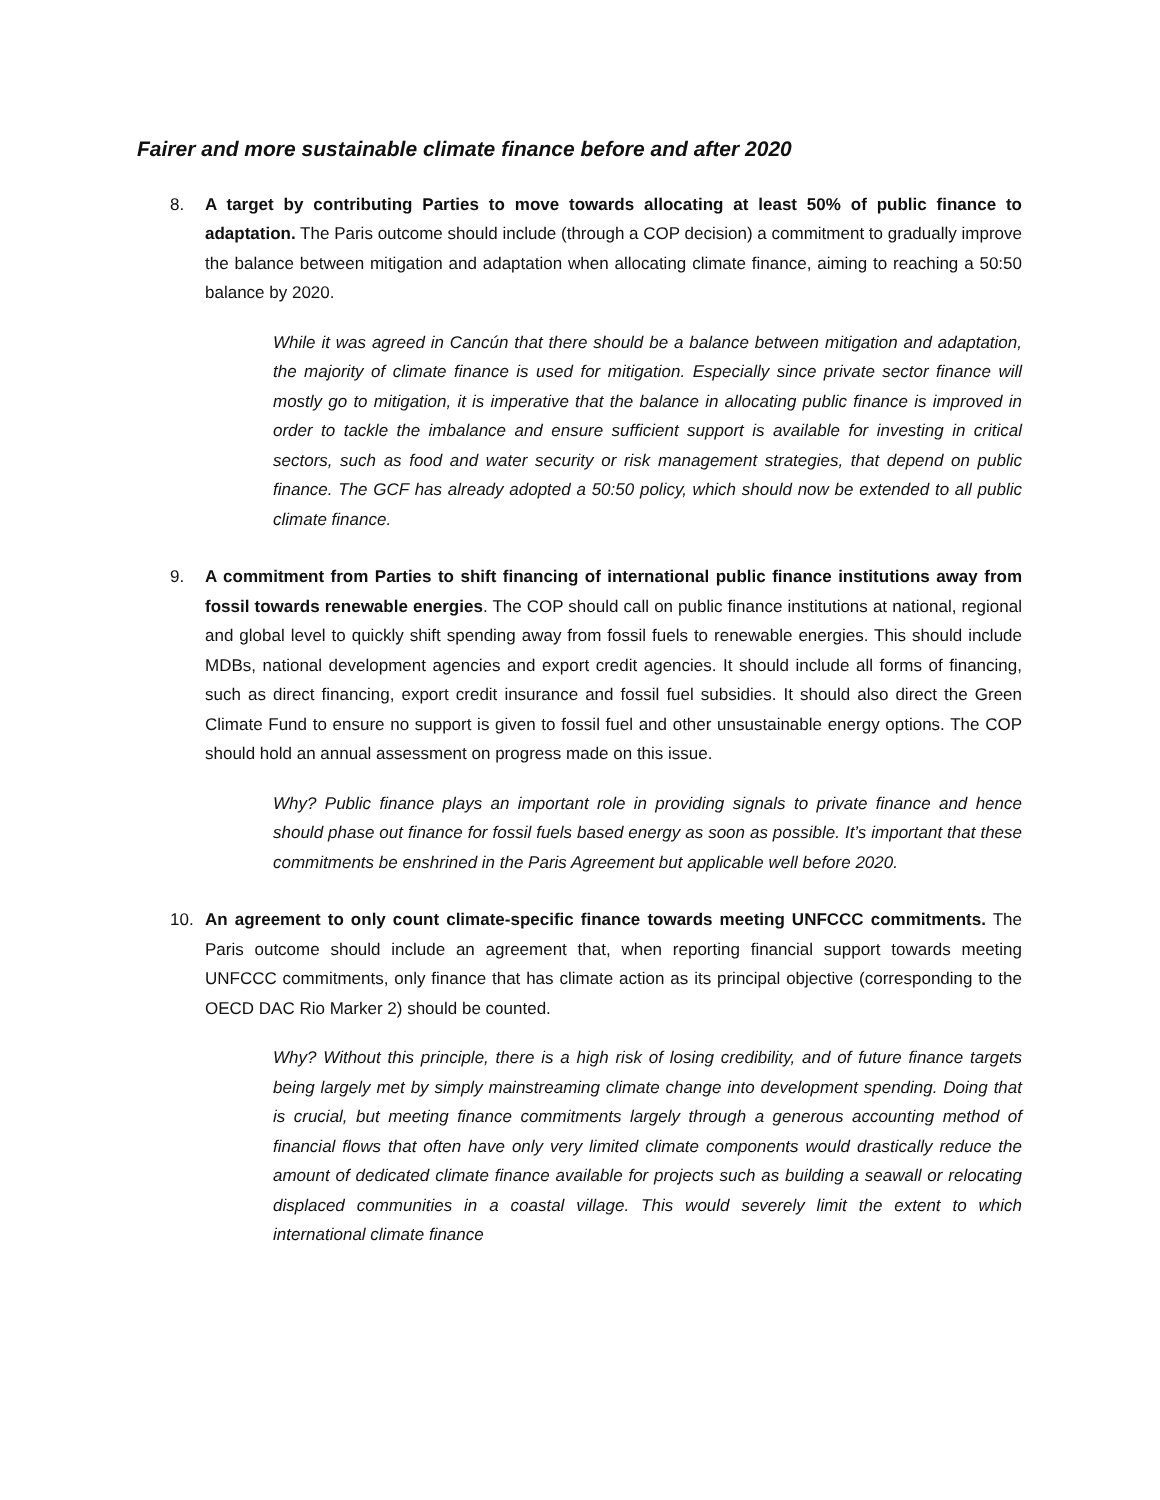Fairer and more sustainable climate finance before and after 2020
8. A target by contributing Parties to move towards allocating at least 50% of public finance to adaptation. The Paris outcome should include (through a COP decision) a commitment to gradually improve the balance between mitigation and adaptation when allocating climate finance, aiming to reaching a 50:50 balance by 2020.
While it was agreed in Cancún that there should be a balance between mitigation and adaptation, the majority of climate finance is used for mitigation. Especially since private sector finance will mostly go to mitigation, it is imperative that the balance in allocating public finance is improved in order to tackle the imbalance and ensure sufficient support is available for investing in critical sectors, such as food and water security or risk management strategies, that depend on public finance. The GCF has already adopted a 50:50 policy, which should now be extended to all public climate finance.
9. A commitment from Parties to shift financing of international public finance institutions away from fossil towards renewable energies. The COP should call on public finance institutions at national, regional and global level to quickly shift spending away from fossil fuels to renewable energies. This should include MDBs, national development agencies and export credit agencies. It should include all forms of financing, such as direct financing, export credit insurance and fossil fuel subsidies. It should also direct the Green Climate Fund to ensure no support is given to fossil fuel and other unsustainable energy options. The COP should hold an annual assessment on progress made on this issue.
Why? Public finance plays an important role in providing signals to private finance and hence should phase out finance for fossil fuels based energy as soon as possible. It’s important that these commitments be enshrined in the Paris Agreement but applicable well before 2020.
10. An agreement to only count climate-specific finance towards meeting UNFCCC commitments. The Paris outcome should include an agreement that, when reporting financial support towards meeting UNFCCC commitments, only finance that has climate action as its principal objective (corresponding to the OECD DAC Rio Marker 2) should be counted.
Why? Without this principle, there is a high risk of losing credibility, and of future finance targets being largely met by simply mainstreaming climate change into development spending. Doing that is crucial, but meeting finance commitments largely through a generous accounting method of financial flows that often have only very limited climate components would drastically reduce the amount of dedicated climate finance available for projects such as building a seawall or relocating displaced communities in a coastal village. This would severely limit the extent to which international climate finance